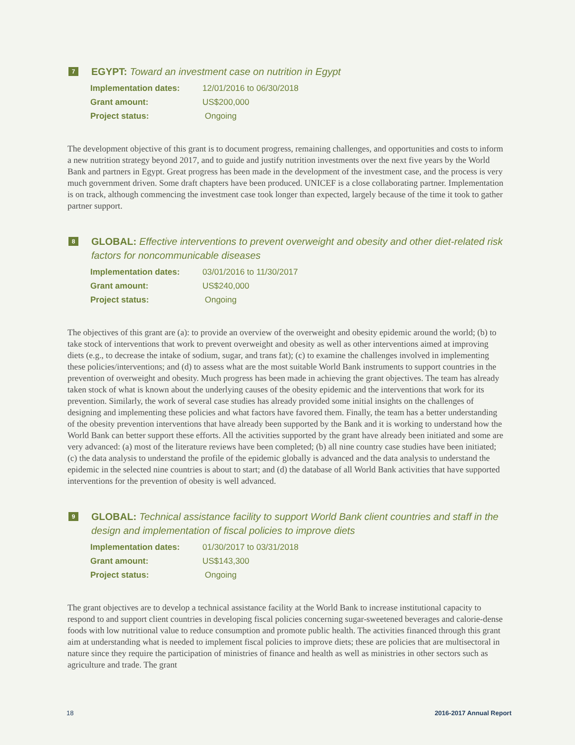7
EGYPT: Toward an investment case on nutrition in Egypt
| Implementation dates: | 12/01/2016 to 06/30/2018 |
| Grant amount: | US$200,000 |
| Project status: | Ongoing |
The development objective of this grant is to document progress, remaining challenges, and opportunities and costs to inform a new nutrition strategy beyond 2017, and to guide and justify nutrition investments over the next five years by the World Bank and partners in Egypt. Great progress has been made in the development of the investment case, and the process is very much government driven. Some draft chapters have been produced. UNICEF is a close collaborating partner. Implementation is on track, although commencing the investment case took longer than expected, largely because of the time it took to gather partner support.
8
GLOBAL: Effective interventions to prevent overweight and obesity and other diet-related risk factors for noncommunicable diseases
| Implementation dates: | 03/01/2016 to 11/30/2017 |
| Grant amount: | US$240,000 |
| Project status: | Ongoing |
The objectives of this grant are (a): to provide an overview of the overweight and obesity epidemic around the world; (b) to take stock of interventions that work to prevent overweight and obesity as well as other interventions aimed at improving diets (e.g., to decrease the intake of sodium, sugar, and trans fat); (c) to examine the challenges involved in implementing these policies/interventions; and (d) to assess what are the most suitable World Bank instruments to support countries in the prevention of overweight and obesity. Much progress has been made in achieving the grant objectives. The team has already taken stock of what is known about the underlying causes of the obesity epidemic and the interventions that work for its prevention. Similarly, the work of several case studies has already provided some initial insights on the challenges of designing and implementing these policies and what factors have favored them. Finally, the team has a better understanding of the obesity prevention interventions that have already been supported by the Bank and it is working to understand how the World Bank can better support these efforts. All the activities supported by the grant have already been initiated and some are very advanced: (a) most of the literature reviews have been completed; (b) all nine country case studies have been initiated; (c) the data analysis to understand the profile of the epidemic globally is advanced and the data analysis to understand the epidemic in the selected nine countries is about to start; and (d) the database of all World Bank activities that have supported interventions for the prevention of obesity is well advanced.
9
GLOBAL: Technical assistance facility to support World Bank client countries and staff in the design and implementation of fiscal policies to improve diets
| Implementation dates: | 01/30/2017 to 03/31/2018 |
| Grant amount: | US$143,300 |
| Project status: | Ongoing |
The grant objectives are to develop a technical assistance facility at the World Bank to increase institutional capacity to respond to and support client countries in developing fiscal policies concerning sugar-sweetened beverages and calorie-dense foods with low nutritional value to reduce consumption and promote public health. The activities financed through this grant aim at understanding what is needed to implement fiscal policies to improve diets; these are policies that are multisectoral in nature since they require the participation of ministries of finance and health as well as ministries in other sectors such as agriculture and trade. The grant
18 2016-2017 Annual Report